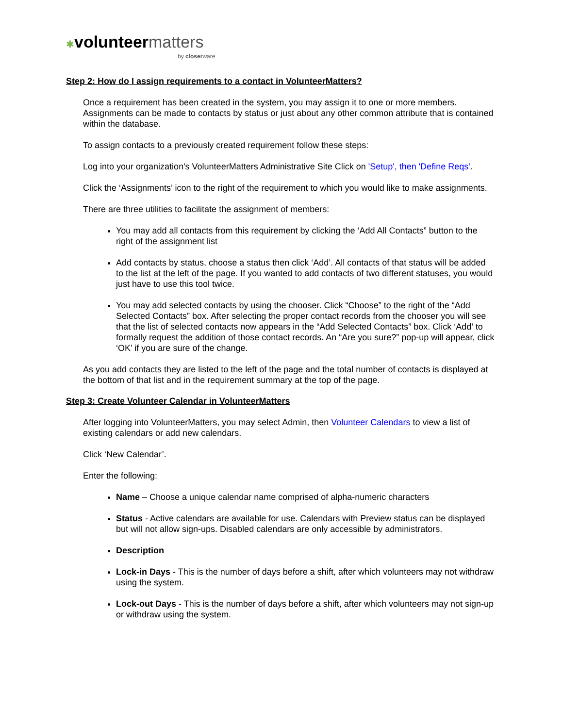✱volunteer matters
by closerware
Step 2: How do I assign requirements to a contact in VolunteerMatters?
Once a requirement has been created in the system, you may assign it to one or more members. Assignments can be made to contacts by status or just about any other common attribute that is contained within the database.
To assign contacts to a previously created requirement follow these steps:
Log into your organization's VolunteerMatters Administrative Site Click on 'Setup', then 'Define Reqs'.
Click the ‘Assignments’ icon to the right of the requirement to which you would like to make assignments.
There are three utilities to facilitate the assignment of members:
You may add all contacts from this requirement by clicking the ‘Add All Contacts” button to the right of the assignment list
Add contacts by status, choose a status then click ‘Add’. All contacts of that status will be added to the list at the left of the page. If you wanted to add contacts of two different statuses, you would just have to use this tool twice.
You may add selected contacts by using the chooser. Click “Choose” to the right of the “Add Selected Contacts” box. After selecting the proper contact records from the chooser you will see that the list of selected contacts now appears in the “Add Selected Contacts” box. Click ‘Add’ to formally request the addition of those contact records. An “Are you sure?” pop-up will appear, click ‘OK’ if you are sure of the change.
As you add contacts they are listed to the left of the page and the total number of contacts is displayed at the bottom of that list and in the requirement summary at the top of the page.
Step 3: Create Volunteer Calendar in VolunteerMatters
After logging into VolunteerMatters, you may select Admin, then Volunteer Calendars to view a list of existing calendars or add new calendars.
Click ‘New Calendar’.
Enter the following:
Name – Choose a unique calendar name comprised of alpha-numeric characters
Status - Active calendars are available for use. Calendars with Preview status can be displayed but will not allow sign-ups. Disabled calendars are only accessible by administrators.
Description
Lock-in Days - This is the number of days before a shift, after which volunteers may not withdraw using the system.
Lock-out Days - This is the number of days before a shift, after which volunteers may not sign-up or withdraw using the system.